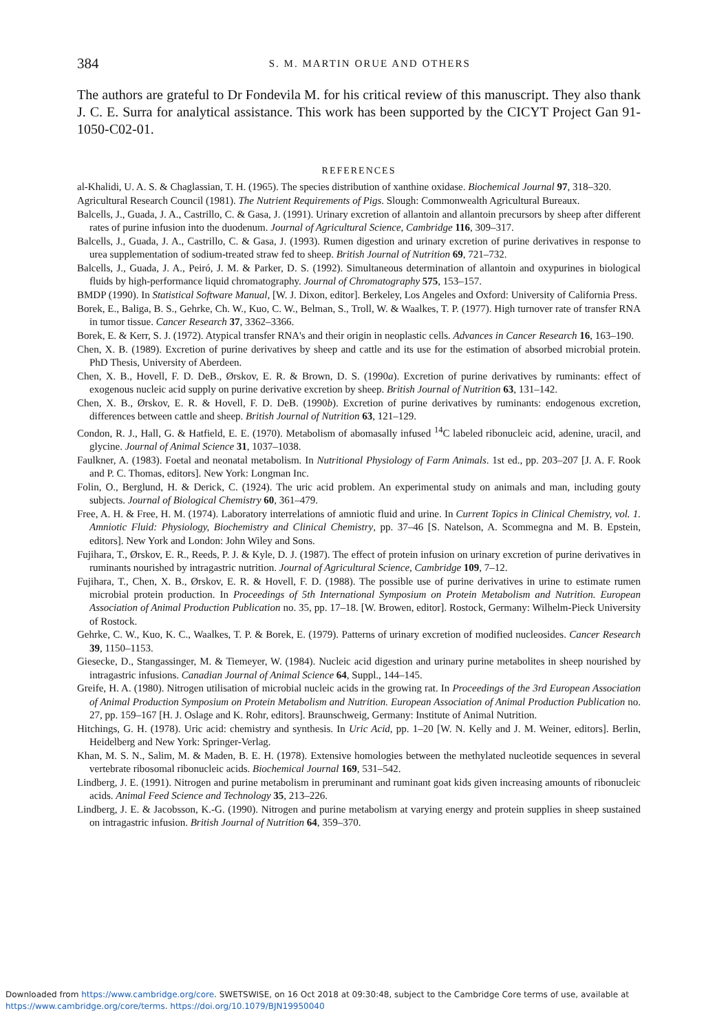384 S. M. MARTIN ORUE AND OTHERS
The authors are grateful to Dr Fondevila M. for his critical review of this manuscript. They also thank J. C. E. Surra for analytical assistance. This work has been supported by the CICYT Project Gan 91-1050-C02-01.
REFERENCES
al-Khalidi, U. A. S. & Chaglassian, T. H. (1965). The species distribution of xanthine oxidase. Biochemical Journal 97, 318–320.
Agricultural Research Council (1981). The Nutrient Requirements of Pigs. Slough: Commonwealth Agricultural Bureaux.
Balcells, J., Guada, J. A., Castrillo, C. & Gasa, J. (1991). Urinary excretion of allantoin and allantoin precursors by sheep after different rates of purine infusion into the duodenum. Journal of Agricultural Science, Cambridge 116, 309–317.
Balcells, J., Guada, J. A., Castrillo, C. & Gasa, J. (1993). Rumen digestion and urinary excretion of purine derivatives in response to urea supplementation of sodium-treated straw fed to sheep. British Journal of Nutrition 69, 721–732.
Balcells, J., Guada, J. A., Peiró, J. M. & Parker, D. S. (1992). Simultaneous determination of allantoin and oxypurines in biological fluids by high-performance liquid chromatography. Journal of Chromatography 575, 153–157.
BMDP (1990). In Statistical Software Manual, [W. J. Dixon, editor]. Berkeley, Los Angeles and Oxford: University of California Press.
Borek, E., Baliga, B. S., Gehrke, Ch. W., Kuo, C. W., Belman, S., Troll, W. & Waalkes, T. P. (1977). High turnover rate of transfer RNA in tumor tissue. Cancer Research 37, 3362–3366.
Borek, E. & Kerr, S. J. (1972). Atypical transfer RNA's and their origin in neoplastic cells. Advances in Cancer Research 16, 163–190.
Chen, X. B. (1989). Excretion of purine derivatives by sheep and cattle and its use for the estimation of absorbed microbial protein. PhD Thesis, University of Aberdeen.
Chen, X. B., Hovell, F. D. DeB., Ørskov, E. R. & Brown, D. S. (1990a). Excretion of purine derivatives by ruminants: effect of exogenous nucleic acid supply on purine derivative excretion by sheep. British Journal of Nutrition 63, 131–142.
Chen, X. B., Ørskov, E. R. & Hovell, F. D. DeB. (1990b). Excretion of purine derivatives by ruminants: endogenous excretion, differences between cattle and sheep. British Journal of Nutrition 63, 121–129.
Condon, R. J., Hall, G. & Hatfield, E. E. (1970). Metabolism of abomasally infused <sup>14</sup>C labeled ribonucleic acid, adenine, uracil, and glycine. Journal of Animal Science 31, 1037–1038.
Faulkner, A. (1983). Foetal and neonatal metabolism. In Nutritional Physiology of Farm Animals. 1st ed., pp. 203–207 [J. A. F. Rook and P. C. Thomas, editors]. New York: Longman Inc.
Folin, O., Berglund, H. & Derick, C. (1924). The uric acid problem. An experimental study on animals and man, including gouty subjects. Journal of Biological Chemistry 60, 361–479.
Free, A. H. & Free, H. M. (1974). Laboratory interrelations of amniotic fluid and urine. In Current Topics in Clinical Chemistry, vol. 1. Amniotic Fluid: Physiology, Biochemistry and Clinical Chemistry, pp. 37–46 [S. Natelson, A. Scommegna and M. B. Epstein, editors]. New York and London: John Wiley and Sons.
Fujihara, T., Ørskov, E. R., Reeds, P. J. & Kyle, D. J. (1987). The effect of protein infusion on urinary excretion of purine derivatives in ruminants nourished by intragastric nutrition. Journal of Agricultural Science, Cambridge 109, 7–12.
Fujihara, T., Chen, X. B., Ørskov, E. R. & Hovell, F. D. (1988). The possible use of purine derivatives in urine to estimate rumen microbial protein production. In Proceedings of 5th International Symposium on Protein Metabolism and Nutrition. European Association of Animal Production Publication no. 35, pp. 17–18. [W. Browen, editor]. Rostock, Germany: Wilhelm-Pieck University of Rostock.
Gehrke, C. W., Kuo, K. C., Waalkes, T. P. & Borek, E. (1979). Patterns of urinary excretion of modified nucleosides. Cancer Research 39, 1150–1153.
Giesecke, D., Stangassinger, M. & Tiemeyer, W. (1984). Nucleic acid digestion and urinary purine metabolites in sheep nourished by intragastric infusions. Canadian Journal of Animal Science 64, Suppl., 144–145.
Greife, H. A. (1980). Nitrogen utilisation of microbial nucleic acids in the growing rat. In Proceedings of the 3rd European Association of Animal Production Symposium on Protein Metabolism and Nutrition. European Association of Animal Production Publication no. 27, pp. 159–167 [H. J. Oslage and K. Rohr, editors]. Braunschweig, Germany: Institute of Animal Nutrition.
Hitchings, G. H. (1978). Uric acid: chemistry and synthesis. In Uric Acid, pp. 1–20 [W. N. Kelly and J. M. Weiner, editors]. Berlin, Heidelberg and New York: Springer-Verlag.
Khan, M. S. N., Salim, M. & Maden, B. E. H. (1978). Extensive homologies between the methylated nucleotide sequences in several vertebrate ribosomal ribonucleic acids. Biochemical Journal 169, 531–542.
Lindberg, J. E. (1991). Nitrogen and purine metabolism in preruminant and ruminant goat kids given increasing amounts of ribonucleic acids. Animal Feed Science and Technology 35, 213–226.
Lindberg, J. E. & Jacobsson, K.-G. (1990). Nitrogen and purine metabolism at varying energy and protein supplies in sheep sustained on intragastric infusion. British Journal of Nutrition 64, 359–370.
Downloaded from https://www.cambridge.org/core. SWETSWISE, on 16 Oct 2018 at 09:30:48, subject to the Cambridge Core terms of use, available at
https://www.cambridge.org/core/terms. https://doi.org/10.1079/BJN19950040